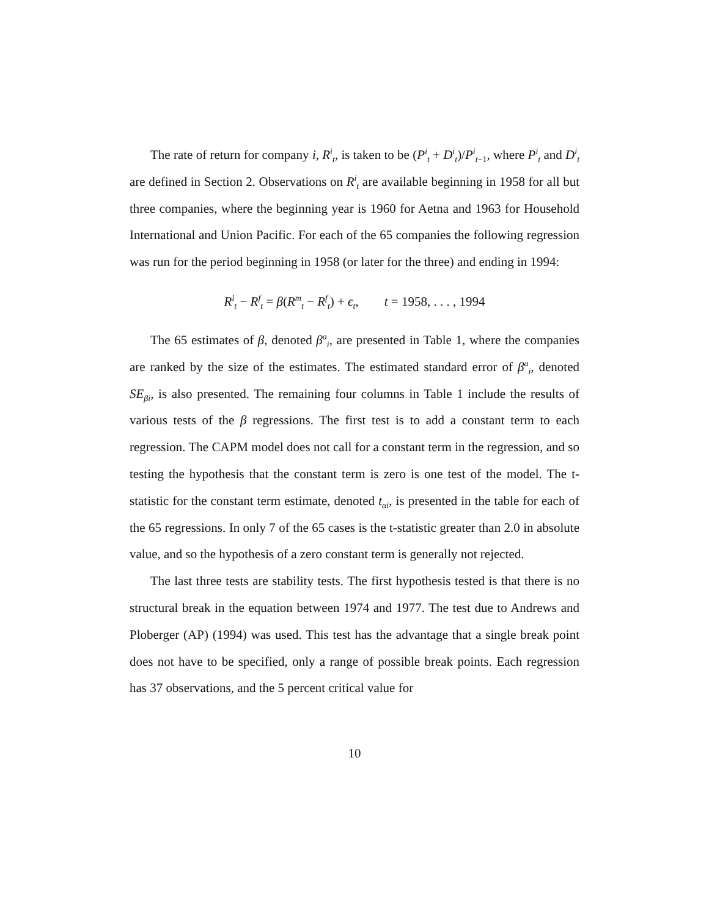The rate of return for company i, R<sup>i</sup><sub>t</sub>, is taken to be (P<sup>i</sup><sub>t</sub> + D<sup>i</sup><sub>t</sub>)/P<sup>i</sup><sub>t−1</sub>, where P<sup>i</sup><sub>t</sub> and D<sup>i</sup><sub>t</sub> are defined in Section 2. Observations on R<sup>i</sup><sub>t</sub> are available beginning in 1958 for all but three companies, where the beginning year is 1960 for Aetna and 1963 for Household International and Union Pacific. For each of the 65 companies the following regression was run for the period beginning in 1958 (or later for the three) and ending in 1994:
R<sup>i</sup><sub>t</sub> − R<sup>f</sup><sub>t</sub> = β(R<sup>m</sup><sub>t</sub> − R<sup>f</sup><sub>t</sub>) + ϵ<sub>t</sub>, t = 1958, . . . , 1994
The 65 estimates of β, denoted β<sup>a</sup><sub>i</sub>, are presented in Table 1, where the companies are ranked by the size of the estimates. The estimated standard error of β<sup>a</sup><sub>i</sub>, denoted SE<sub>βi</sub>, is also presented. The remaining four columns in Table 1 include the results of various tests of the β regressions. The first test is to add a constant term to each regression. The CAPM model does not call for a constant term in the regression, and so testing the hypothesis that the constant term is zero is one test of the model. The t-statistic for the constant term estimate, denoted t<sub>αi</sub>, is presented in the table for each of the 65 regressions. In only 7 of the 65 cases is the t-statistic greater than 2.0 in absolute value, and so the hypothesis of a zero constant term is generally not rejected.
The last three tests are stability tests. The first hypothesis tested is that there is no structural break in the equation between 1974 and 1977. The test due to Andrews and Ploberger (AP) (1994) was used. This test has the advantage that a single break point does not have to be specified, only a range of possible break points. Each regression has 37 observations, and the 5 percent critical value for
10